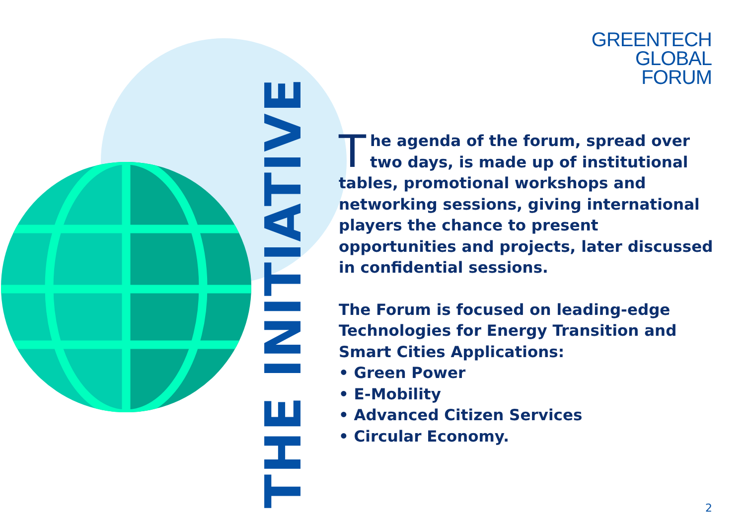GREENTECH
GLOBAL
FORUM
THE INITIATIVE
The agenda of the forum, spread over two days, is made up of institutional tables, promotional workshops and networking sessions, giving international players the chance to present opportunities and projects, later discussed in confidential sessions.
The Forum is focused on leading-edge Technologies for Energy Transition and Smart Cities Applications:
• Green Power
• E-Mobility
• Advanced Citizen Services
• Circular Economy.
2